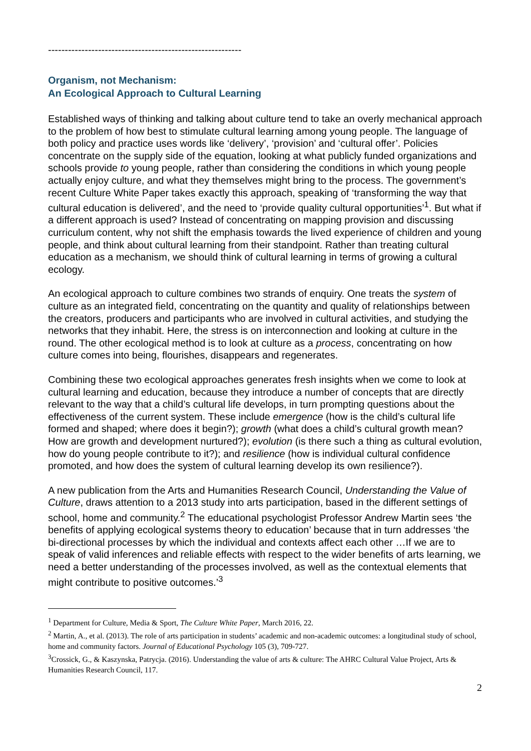----------------------------------------------------------
Organism, not Mechanism:
An Ecological Approach to Cultural Learning
Established ways of thinking and talking about culture tend to take an overly mechanical approach to the problem of how best to stimulate cultural learning among young people. The language of both policy and practice uses words like ‘delivery’, ‘provision’ and ‘cultural offer’. Policies concentrate on the supply side of the equation, looking at what publicly funded organizations and schools provide to young people, rather than considering the conditions in which young people actually enjoy culture, and what they themselves might bring to the process. The government’s recent Culture White Paper takes exactly this approach, speaking of ‘transforming the way that cultural education is delivered’, and the need to ‘provide quality cultural opportunities’<sup>1</sup>. But what if a different approach is used? Instead of concentrating on mapping provision and discussing curriculum content, why not shift the emphasis towards the lived experience of children and young people, and think about cultural learning from their standpoint. Rather than treating cultural education as a mechanism, we should think of cultural learning in terms of growing a cultural ecology.
An ecological approach to culture combines two strands of enquiry. One treats the system of culture as an integrated field, concentrating on the quantity and quality of relationships between the creators, producers and participants who are involved in cultural activities, and studying the networks that they inhabit. Here, the stress is on interconnection and looking at culture in the round. The other ecological method is to look at culture as a process, concentrating on how culture comes into being, flourishes, disappears and regenerates.
Combining these two ecological approaches generates fresh insights when we come to look at cultural learning and education, because they introduce a number of concepts that are directly relevant to the way that a child’s cultural life develops, in turn prompting questions about the effectiveness of the current system. These include emergence (how is the child’s cultural life formed and shaped; where does it begin?); growth (what does a child’s cultural growth mean? How are growth and development nurtured?); evolution (is there such a thing as cultural evolution, how do young people contribute to it?); and resilience (how is individual cultural confidence promoted, and how does the system of cultural learning develop its own resilience?).
A new publication from the Arts and Humanities Research Council, Understanding the Value of Culture, draws attention to a 2013 study into arts participation, based in the different settings of school, home and community.<sup>2</sup> The educational psychologist Professor Andrew Martin sees ‘the benefits of applying ecological systems theory to education’ because that in turn addresses ‘the bi-directional processes by which the individual and contexts affect each other …If we are to speak of valid inferences and reliable effects with respect to the wider benefits of arts learning, we need a better understanding of the processes involved, as well as the contextual elements that might contribute to positive outcomes.’<sup>3</sup>
<sup>1</sup> Department for Culture, Media & Sport, The Culture White Paper, March 2016, 22.
<sup>2</sup> Martin, A., et al. (2013). The role of arts participation in students’ academic and non-academic outcomes: a longitudinal study of school, home and community factors. Journal of Educational Psychology 105 (3), 709-727.
<sup>3</sup> Crossick, G., & Kaszynska, Patrycja. (2016). Understanding the value of arts & culture: The AHRC Cultural Value Project, Arts & Humanities Research Council, 117.
2